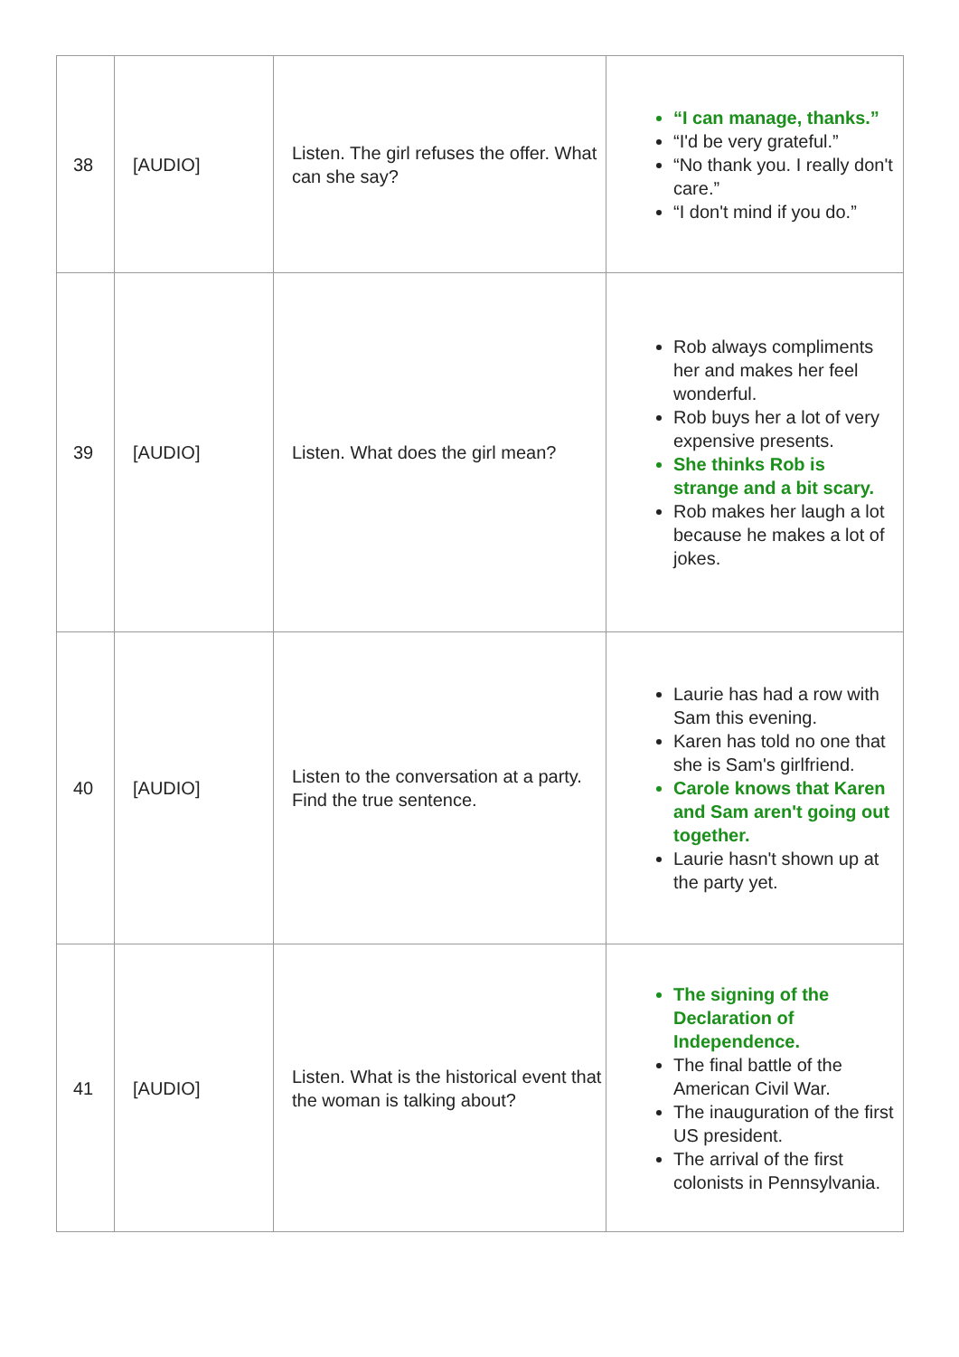| 38 | [AUDIO] | Listen. The girl refuses the offer. What can she say? | “I can manage, thanks.” “I'd be very grateful.” “No thank you. I really don't care.” “I don't mind if you do.” |
| 39 | [AUDIO] | Listen. What does the girl mean? | Rob always compliments her and makes her feel wonderful. Rob buys her a lot of very expensive presents. She thinks Rob is strange and a bit scary. Rob makes her laugh a lot because he makes a lot of jokes. |
| 40 | [AUDIO] | Listen to the conversation at a party. Find the true sentence. | Laurie has had a row with Sam this evening. Karen has told no one that she is Sam's girlfriend. Carole knows that Karen and Sam aren't going out together. Laurie hasn't shown up at the party yet. |
| 41 | [AUDIO] | Listen. What is the historical event that the woman is talking about? | The signing of the Declaration of Independence. The final battle of the American Civil War. The inauguration of the first US president. The arrival of the first colonists in Pennsylvania. |